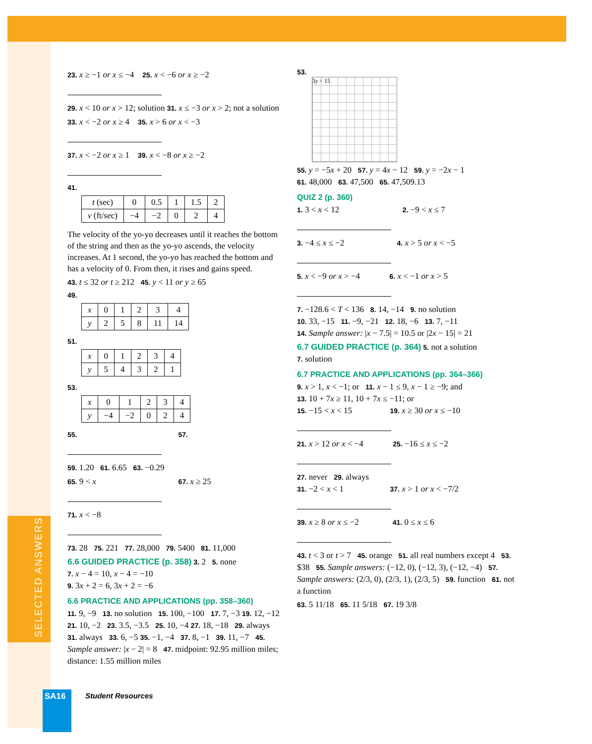SELECTED ANSWERS
23. x ≥ −1 or x ≤ −4 25. x < −6 or x ≥ −2
29. x < 10 or x > 12; solution 31. x ≤ −3 or x > 2; not a solution
33. x < −2 or x ≥ 4 35. x > 6 or x < −3
37. x < −2 or x ≥ 1 39. x < −8 or x ≥ −2
41.
| t (sec) | 0 | 0.5 | 1 | 1.5 | 2 |
| v (ft/sec) | −4 | −2 | 0 | 2 | 4 |
The velocity of the yo-yo decreases until it reaches the bottom of the string and then as the yo-yo ascends, the velocity increases. At 1 second, the yo-yo has reached the bottom and has a velocity of 0. From then, it rises and gains speed.
43. t ≤ 32 or t ≥ 212 45. y < 11 or y ≥ 65
49.
| x | 0 | 1 | 2 | 3 | 4 |
| y | 2 | 5 | 8 | 11 | 14 |
51.
| x | 0 | 1 | 2 | 3 | 4 |
| y | 5 | 4 | 3 | 2 | 1 |
53.
| x | 0 | 1 | 2 | 3 | 4 |
| y | −4 | −2 | 0 | 2 | 4 |
55. 57.
59. 1.20 61. 6.65 63. −0.29
65. 9 < x 67. x ≥ 25
71. x < −8
73. 28 75. 221 77. 28,000 79. 5400 81. 11,000
6.6 GUIDED PRACTICE (p. 358) 3. 2 5. none
7. x − 4 = 10, x − 4 = −10
9. 3x + 2 = 6, 3x + 2 = −6
6.6 PRACTICE AND APPLICATIONS (pp. 358–360)
11. 9, −9 13. no solution 15. 100, −100 17. 7, −3 19. 12, −12 21. 10, −2 23. 3.5, −3.5 25. 10, −4 27. 18, −18 29. always 31. always 33. 6, −5 35. −1, −4 37. 8, −1 39. 11, −7 45. Sample answer: |x − 2| = 8 47. midpoint: 92.95 million miles; distance: 1.55 million miles
53.
3y = 15
55. y = −5x + 20 57. y = 4x − 12 59. y = −2x − 1
61. 48,000 63. 47,500 65. 47,509.13
QUIZ 2 (p. 360)
1. 3 < x < 12 2. −9 < x ≤ 7
3. −4 ≤ x ≤ −2 4. x > 5 or x < −5
5. x < −9 or x > −4 6. x < −1 or x > 5
7. −128.6 < T < 136 8. 14, −14 9. no solution
10. 33, −15 11. −9, −21 12. 18, −6 13. 7, −11
14. Sample answer: |x − 7.5| = 10.5 or |2x − 15| = 21
6.7 GUIDED PRACTICE (p. 364) 5. not a solution
7. solution
6.7 PRACTICE AND APPLICATIONS (pp. 364–366)
9. x > 1, x < −1; or 11. x − 1 ≤ 9, x − 1 ≥ −9; and
13. 10 + 7x ≥ 11, 10 + 7x ≤ −11; or
15. −15 < x < 15 19. x ≥ 30 or x ≤ −10
21. x > 12 or x < −4 25. −16 ≤ x ≤ −2
27. never 29. always
31. −2 < x < 1 37. x > 1 or x < −7/2
39. x ≥ 8 or x ≤ −2 41. 0 ≤ x ≤ 6
43. t < 3 or t > 7 45. orange 51. all real numbers except 4 53. $38 55. Sample answers: (−12, 0), (−12, 3), (−12, −4) 57. Sample answers: (2/3, 0), (2/3, 1), (2/3, 5) 59. function 61. not a function
63. 5 11/18 65. 11 5/18 67. 19 3/8
SA16 Student Resources